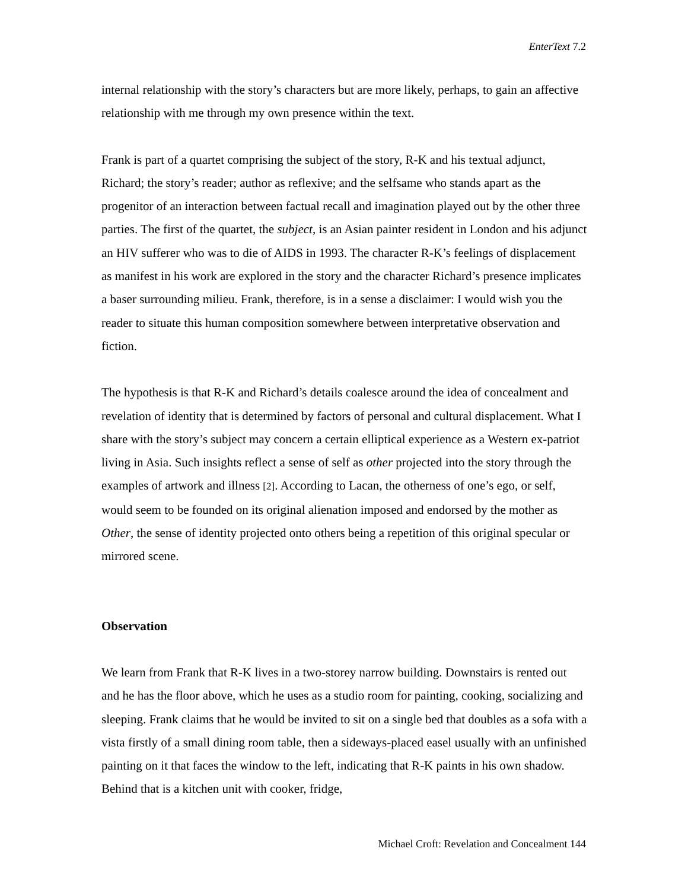EnterText 7.2
internal relationship with the story’s characters but are more likely, perhaps, to gain an affective relationship with me through my own presence within the text.
Frank is part of a quartet comprising the subject of the story, R-K and his textual adjunct, Richard; the story’s reader; author as reflexive; and the selfsame who stands apart as the progenitor of an interaction between factual recall and imagination played out by the other three parties. The first of the quartet, the subject, is an Asian painter resident in London and his adjunct an HIV sufferer who was to die of AIDS in 1993. The character R-K’s feelings of displacement as manifest in his work are explored in the story and the character Richard’s presence implicates a baser surrounding milieu. Frank, therefore, is in a sense a disclaimer: I would wish you the reader to situate this human composition somewhere between interpretative observation and fiction.
The hypothesis is that R-K and Richard’s details coalesce around the idea of concealment and revelation of identity that is determined by factors of personal and cultural displacement. What I share with the story’s subject may concern a certain elliptical experience as a Western ex-patriot living in Asia. Such insights reflect a sense of self as other projected into the story through the examples of artwork and illness [2]. According to Lacan, the otherness of one’s ego, or self, would seem to be founded on its original alienation imposed and endorsed by the mother as Other, the sense of identity projected onto others being a repetition of this original specular or mirrored scene.
Observation
We learn from Frank that R-K lives in a two-storey narrow building. Downstairs is rented out and he has the floor above, which he uses as a studio room for painting, cooking, socializing and sleeping. Frank claims that he would be invited to sit on a single bed that doubles as a sofa with a vista firstly of a small dining room table, then a sideways-placed easel usually with an unfinished painting on it that faces the window to the left, indicating that R-K paints in his own shadow. Behind that is a kitchen unit with cooker, fridge,
Michael Croft: Revelation and Concealment 144